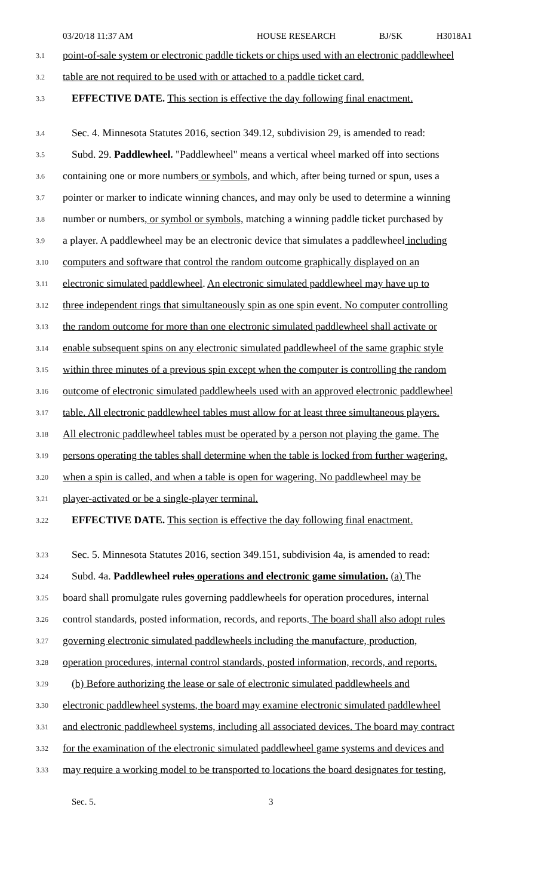03/20/18 11:37 AM HOUSE RESEARCH BJ/SK H3018A1
3.1 point-of-sale system or electronic paddle tickets or chips used with an electronic paddlewheel
3.2 table are not required to be used with or attached to a paddle ticket card.
3.3 EFFECTIVE DATE. This section is effective the day following final enactment.
3.4 Sec. 4. Minnesota Statutes 2016, section 349.12, subdivision 29, is amended to read:
3.5 Subd. 29. Paddlewheel. "Paddlewheel" means a vertical wheel marked off into sections
3.6 containing one or more numbers or symbols, and which, after being turned or spun, uses a
3.7 pointer or marker to indicate winning chances, and may only be used to determine a winning
3.8 number or numbers, or symbol or symbols, matching a winning paddle ticket purchased by
3.9 a player. A paddlewheel may be an electronic device that simulates a paddlewheel including
3.10 computers and software that control the random outcome graphically displayed on an
3.11 electronic simulated paddlewheel. An electronic simulated paddlewheel may have up to
3.12 three independent rings that simultaneously spin as one spin event. No computer controlling
3.13 the random outcome for more than one electronic simulated paddlewheel shall activate or
3.14 enable subsequent spins on any electronic simulated paddlewheel of the same graphic style
3.15 within three minutes of a previous spin except when the computer is controlling the random
3.16 outcome of electronic simulated paddlewheels used with an approved electronic paddlewheel
3.17 table. All electronic paddlewheel tables must allow for at least three simultaneous players.
3.18 All electronic paddlewheel tables must be operated by a person not playing the game. The
3.19 persons operating the tables shall determine when the table is locked from further wagering,
3.20 when a spin is called, and when a table is open for wagering. No paddlewheel may be
3.21 player-activated or be a single-player terminal.
3.22 EFFECTIVE DATE. This section is effective the day following final enactment.
3.23 Sec. 5. Minnesota Statutes 2016, section 349.151, subdivision 4a, is amended to read:
3.24 Subd. 4a. Paddlewheel rules operations and electronic game simulation. (a) The
3.25 board shall promulgate rules governing paddlewheels for operation procedures, internal
3.26 control standards, posted information, records, and reports. The board shall also adopt rules
3.27 governing electronic simulated paddlewheels including the manufacture, production,
3.28 operation procedures, internal control standards, posted information, records, and reports.
3.29 (b) Before authorizing the lease or sale of electronic simulated paddlewheels and
3.30 electronic paddlewheel systems, the board may examine electronic simulated paddlewheel
3.31 and electronic paddlewheel systems, including all associated devices. The board may contract
3.32 for the examination of the electronic simulated paddlewheel game systems and devices and
3.33 may require a working model to be transported to locations the board designates for testing,
Sec. 5. 3